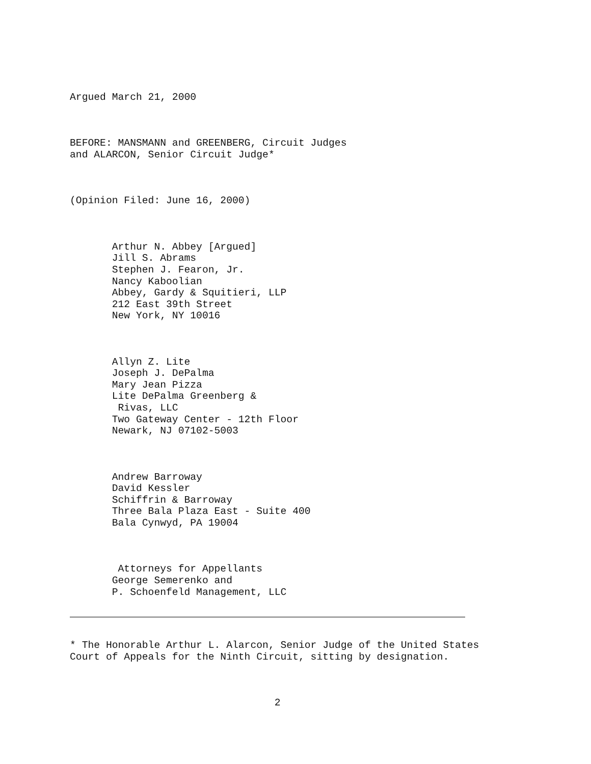Argued March 21, 2000
BEFORE: MANSMANN and GREENBERG, Circuit Judges and ALARCON, Senior Circuit Judge*
(Opinion Filed: June 16, 2000)
Arthur N. Abbey [Argued] Jill S. Abrams Stephen J. Fearon, Jr. Nancy Kaboolian Abbey, Gardy & Squitieri, LLP 212 East 39th Street New York, NY 10016
Allyn Z. Lite Joseph J. DePalma Mary Jean Pizza Lite DePalma Greenberg & Rivas, LLC Two Gateway Center - 12th Floor Newark, NJ 07102-5003
Andrew Barroway David Kessler Schiffrin & Barroway Three Bala Plaza East - Suite 400 Bala Cynwyd, PA 19004
Attorneys for Appellants George Semerenko and P. Schoenfeld Management, LLC
* The Honorable Arthur L. Alarcon, Senior Judge of the United States Court of Appeals for the Ninth Circuit, sitting by designation.
2